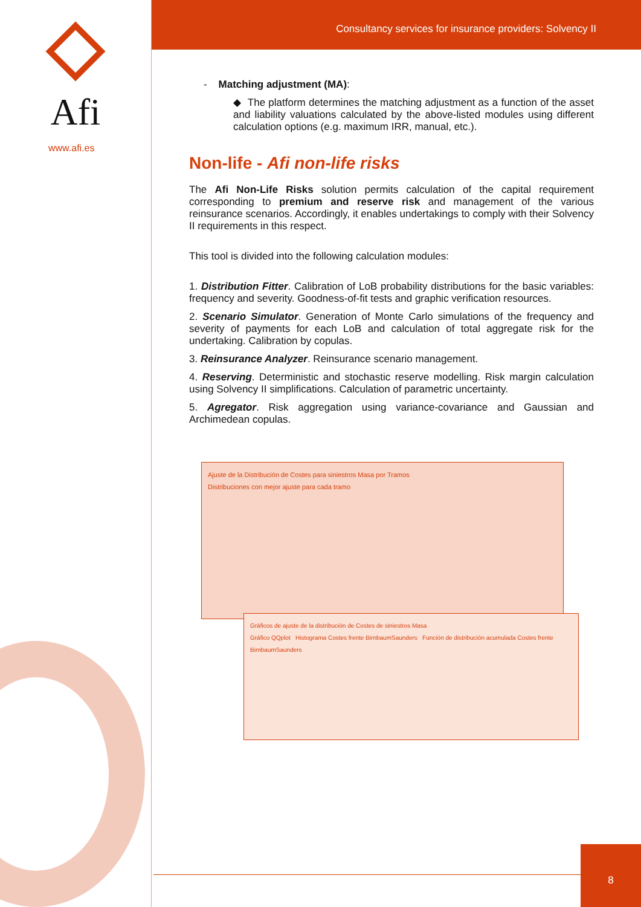Afi
www.afi.es
Consultancy services for insurance providers: Solvency II
- Matching adjustment (MA):
◆ The platform determines the matching adjustment as a function of the asset and liability valuations calculated by the above-listed modules using different calculation options (e.g. maximum IRR, manual, etc.).
Non-life - Afi non-life risks
The Afi Non-Life Risks solution permits calculation of the capital requirement corresponding to premium and reserve risk and management of the various reinsurance scenarios. Accordingly, it enables undertakings to comply with their Solvency II requirements in this respect.
This tool is divided into the following calculation modules:
1. Distribution Fitter. Calibration of LoB probability distributions for the basic variables: frequency and severity. Goodness-of-fit tests and graphic verification resources.
2. Scenario Simulator. Generation of Monte Carlo simulations of the frequency and severity of payments for each LoB and calculation of total aggregate risk for the undertaking. Calibration by copulas.
3. Reinsurance Analyzer. Reinsurance scenario management.
4. Reserving. Deterministic and stochastic reserve modelling. Risk margin calculation using Solvency II simplifications. Calculation of parametric uncertainty.
5. Agregator. Risk aggregation using variance-covariance and Gaussian and Archimedean copulas.
Ajuste de la Distribución de Costes para siniestros Masa por Tramos
Distribuciones con mejor ajuste para cada tramo
Gráficos de ajuste de la distribución de Costes de siniestros Masa
Gráfico QQplot Histograma Costes frente BirnbaumSaunders Función de distribución acumulada Costes frente BirnbaumSaunders
8